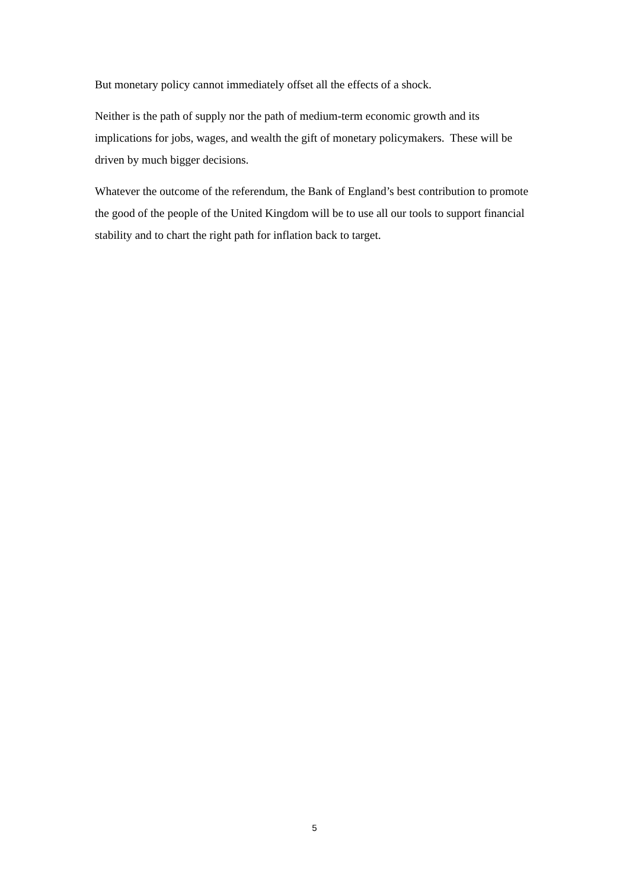But monetary policy cannot immediately offset all the effects of a shock.
Neither is the path of supply nor the path of medium-term economic growth and its implications for jobs, wages, and wealth the gift of monetary policymakers. These will be driven by much bigger decisions.
Whatever the outcome of the referendum, the Bank of England’s best contribution to promote the good of the people of the United Kingdom will be to use all our tools to support financial stability and to chart the right path for inflation back to target.
5